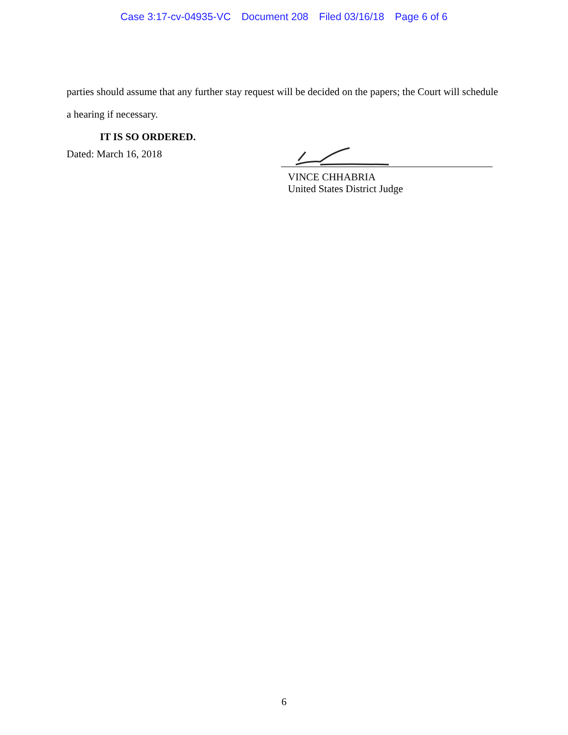Case 3:17-cv-04935-VC Document 208 Filed 03/16/18 Page 6 of 6
parties should assume that any further stay request will be decided on the papers; the Court will schedule a hearing if necessary.
IT IS SO ORDERED.
Dated: March 16, 2018
VINCE CHHABRIA
United States District Judge
6